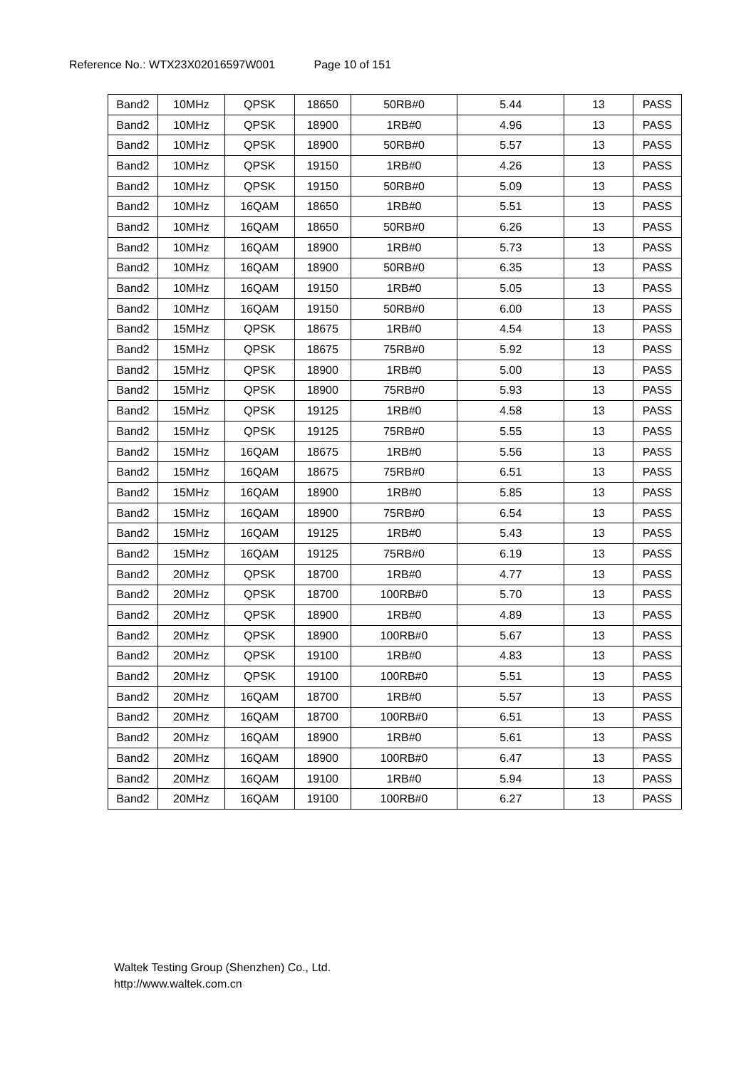Reference No.: WTX23X02016597W001 Page 10 of 151
| Band2 | 10MHz | QPSK | 18650 | 50RB#0 | 5.44 | 13 | PASS |
| Band2 | 10MHz | QPSK | 18900 | 1RB#0 | 4.96 | 13 | PASS |
| Band2 | 10MHz | QPSK | 18900 | 50RB#0 | 5.57 | 13 | PASS |
| Band2 | 10MHz | QPSK | 19150 | 1RB#0 | 4.26 | 13 | PASS |
| Band2 | 10MHz | QPSK | 19150 | 50RB#0 | 5.09 | 13 | PASS |
| Band2 | 10MHz | 16QAM | 18650 | 1RB#0 | 5.51 | 13 | PASS |
| Band2 | 10MHz | 16QAM | 18650 | 50RB#0 | 6.26 | 13 | PASS |
| Band2 | 10MHz | 16QAM | 18900 | 1RB#0 | 5.73 | 13 | PASS |
| Band2 | 10MHz | 16QAM | 18900 | 50RB#0 | 6.35 | 13 | PASS |
| Band2 | 10MHz | 16QAM | 19150 | 1RB#0 | 5.05 | 13 | PASS |
| Band2 | 10MHz | 16QAM | 19150 | 50RB#0 | 6.00 | 13 | PASS |
| Band2 | 15MHz | QPSK | 18675 | 1RB#0 | 4.54 | 13 | PASS |
| Band2 | 15MHz | QPSK | 18675 | 75RB#0 | 5.92 | 13 | PASS |
| Band2 | 15MHz | QPSK | 18900 | 1RB#0 | 5.00 | 13 | PASS |
| Band2 | 15MHz | QPSK | 18900 | 75RB#0 | 5.93 | 13 | PASS |
| Band2 | 15MHz | QPSK | 19125 | 1RB#0 | 4.58 | 13 | PASS |
| Band2 | 15MHz | QPSK | 19125 | 75RB#0 | 5.55 | 13 | PASS |
| Band2 | 15MHz | 16QAM | 18675 | 1RB#0 | 5.56 | 13 | PASS |
| Band2 | 15MHz | 16QAM | 18675 | 75RB#0 | 6.51 | 13 | PASS |
| Band2 | 15MHz | 16QAM | 18900 | 1RB#0 | 5.85 | 13 | PASS |
| Band2 | 15MHz | 16QAM | 18900 | 75RB#0 | 6.54 | 13 | PASS |
| Band2 | 15MHz | 16QAM | 19125 | 1RB#0 | 5.43 | 13 | PASS |
| Band2 | 15MHz | 16QAM | 19125 | 75RB#0 | 6.19 | 13 | PASS |
| Band2 | 20MHz | QPSK | 18700 | 1RB#0 | 4.77 | 13 | PASS |
| Band2 | 20MHz | QPSK | 18700 | 100RB#0 | 5.70 | 13 | PASS |
| Band2 | 20MHz | QPSK | 18900 | 1RB#0 | 4.89 | 13 | PASS |
| Band2 | 20MHz | QPSK | 18900 | 100RB#0 | 5.67 | 13 | PASS |
| Band2 | 20MHz | QPSK | 19100 | 1RB#0 | 4.83 | 13 | PASS |
| Band2 | 20MHz | QPSK | 19100 | 100RB#0 | 5.51 | 13 | PASS |
| Band2 | 20MHz | 16QAM | 18700 | 1RB#0 | 5.57 | 13 | PASS |
| Band2 | 20MHz | 16QAM | 18700 | 100RB#0 | 6.51 | 13 | PASS |
| Band2 | 20MHz | 16QAM | 18900 | 1RB#0 | 5.61 | 13 | PASS |
| Band2 | 20MHz | 16QAM | 18900 | 100RB#0 | 6.47 | 13 | PASS |
| Band2 | 20MHz | 16QAM | 19100 | 1RB#0 | 5.94 | 13 | PASS |
| Band2 | 20MHz | 16QAM | 19100 | 100RB#0 | 6.27 | 13 | PASS |
Waltek Testing Group (Shenzhen) Co., Ltd.
http://www.waltek.com.cn